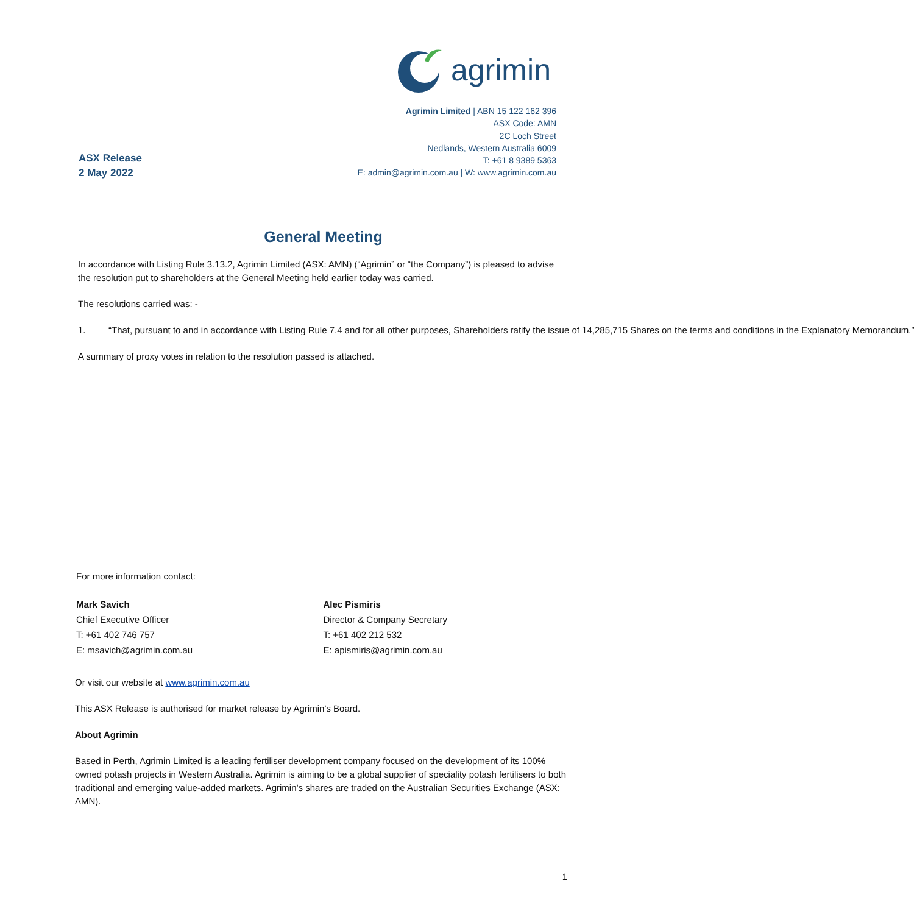agrimin
ASX Release
2 May 2022
Agrimin Limited | ABN 15 122 162 396
ASX Code: AMN
2C Loch Street
Nedlands, Western Australia 6009
T: +61 8 9389 5363
E: admin@agrimin.com.au | W: www.agrimin.com.au
General Meeting
In accordance with Listing Rule 3.13.2, Agrimin Limited (ASX: AMN) (“Agrimin” or “the Company”) is pleased to advise the resolution put to shareholders at the General Meeting held earlier today was carried.
The resolutions carried was: -
1. “That, pursuant to and in accordance with Listing Rule 7.4 and for all other purposes, Shareholders ratify the issue of 14,285,715 Shares on the terms and conditions in the Explanatory Memorandum.”
A summary of proxy votes in relation to the resolution passed is attached.
For more information contact:
Mark Savich
Chief Executive Officer
T: +61 402 746 757
E: msavich@agrimin.com.au
Alec Pismiris
Director & Company Secretary
T: +61 402 212 532
E: apismiris@agrimin.com.au
Or visit our website at www.agrimin.com.au
This ASX Release is authorised for market release by Agrimin’s Board.
About Agrimin
Based in Perth, Agrimin Limited is a leading fertiliser development company focused on the development of its 100% owned potash projects in Western Australia. Agrimin is aiming to be a global supplier of speciality potash fertilisers to both traditional and emerging value-added markets. Agrimin’s shares are traded on the Australian Securities Exchange (ASX: AMN).
1